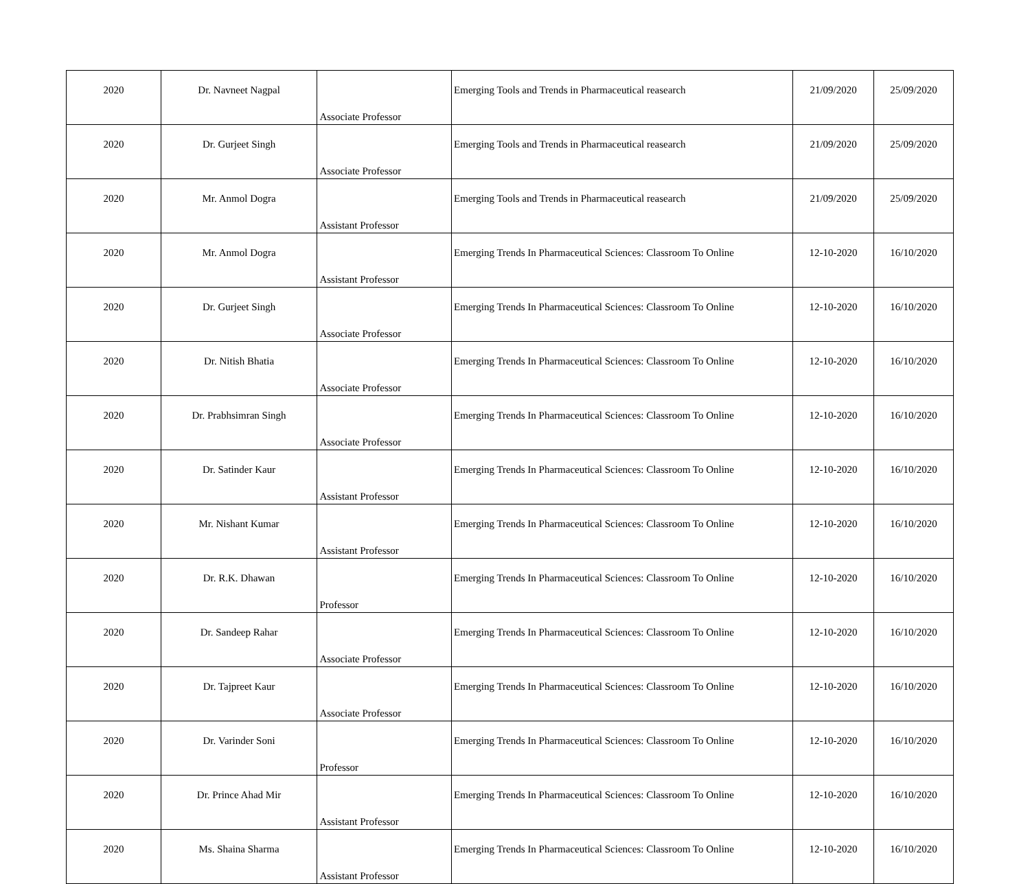| 2020 | Dr. Navneet Nagpal | Associate Professor | Emerging Tools and Trends in Pharmaceutical reasearch | 21/09/2020 | 25/09/2020 |
| 2020 | Dr. Gurjeet Singh | Associate Professor | Emerging Tools and Trends in Pharmaceutical reasearch | 21/09/2020 | 25/09/2020 |
| 2020 | Mr. Anmol Dogra | Assistant Professor | Emerging Tools and Trends in Pharmaceutical reasearch | 21/09/2020 | 25/09/2020 |
| 2020 | Mr. Anmol Dogra | Assistant Professor | Emerging Trends In Pharmaceutical Sciences: Classroom To Online | 12-10-2020 | 16/10/2020 |
| 2020 | Dr. Gurjeet Singh | Associate Professor | Emerging Trends In Pharmaceutical Sciences: Classroom To Online | 12-10-2020 | 16/10/2020 |
| 2020 | Dr. Nitish Bhatia | Associate Professor | Emerging Trends In Pharmaceutical Sciences: Classroom To Online | 12-10-2020 | 16/10/2020 |
| 2020 | Dr. Prabhsimran Singh | Associate Professor | Emerging Trends In Pharmaceutical Sciences: Classroom To Online | 12-10-2020 | 16/10/2020 |
| 2020 | Dr. Satinder Kaur | Assistant Professor | Emerging Trends In Pharmaceutical Sciences: Classroom To Online | 12-10-2020 | 16/10/2020 |
| 2020 | Mr. Nishant Kumar | Assistant Professor | Emerging Trends In Pharmaceutical Sciences: Classroom To Online | 12-10-2020 | 16/10/2020 |
| 2020 | Dr. R.K. Dhawan | Professor | Emerging Trends In Pharmaceutical Sciences: Classroom To Online | 12-10-2020 | 16/10/2020 |
| 2020 | Dr. Sandeep Rahar | Associate Professor | Emerging Trends In Pharmaceutical Sciences: Classroom To Online | 12-10-2020 | 16/10/2020 |
| 2020 | Dr. Tajpreet Kaur | Associate Professor | Emerging Trends In Pharmaceutical Sciences: Classroom To Online | 12-10-2020 | 16/10/2020 |
| 2020 | Dr. Varinder Soni | Professor | Emerging Trends In Pharmaceutical Sciences: Classroom To Online | 12-10-2020 | 16/10/2020 |
| 2020 | Dr. Prince Ahad Mir | Assistant Professor | Emerging Trends In Pharmaceutical Sciences: Classroom To Online | 12-10-2020 | 16/10/2020 |
| 2020 | Ms. Shaina Sharma | Assistant Professor | Emerging Trends In Pharmaceutical Sciences: Classroom To Online | 12-10-2020 | 16/10/2020 |